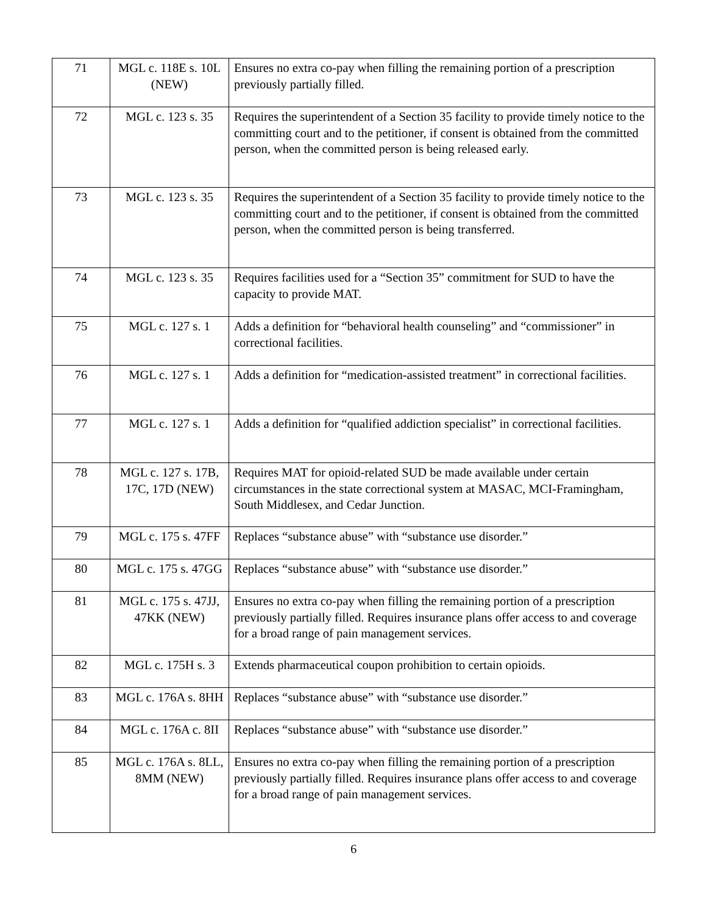| 71 | MGL c. 118E s. 10L (NEW) | Ensures no extra co-pay when filling the remaining portion of a prescription previously partially filled. |
| 72 | MGL c. 123 s. 35 | Requires the superintendent of a Section 35 facility to provide timely notice to the committing court and to the petitioner, if consent is obtained from the committed person, when the committed person is being released early. |
| 73 | MGL c. 123 s. 35 | Requires the superintendent of a Section 35 facility to provide timely notice to the committing court and to the petitioner, if consent is obtained from the committed person, when the committed person is being transferred. |
| 74 | MGL c. 123 s. 35 | Requires facilities used for a “Section 35” commitment for SUD to have the capacity to provide MAT. |
| 75 | MGL c. 127 s. 1 | Adds a definition for “behavioral health counseling” and “commissioner” in correctional facilities. |
| 76 | MGL c. 127 s. 1 | Adds a definition for “medication-assisted treatment” in correctional facilities. |
| 77 | MGL c. 127 s. 1 | Adds a definition for “qualified addiction specialist” in correctional facilities. |
| 78 | MGL c. 127 s. 17B, 17C, 17D (NEW) | Requires MAT for opioid-related SUD be made available under certain circumstances in the state correctional system at MASAC, MCI-Framingham, South Middlesex, and Cedar Junction. |
| 79 | MGL c. 175 s. 47FF | Replaces “substance abuse” with “substance use disorder.” |
| 80 | MGL c. 175 s. 47GG | Replaces “substance abuse” with “substance use disorder.” |
| 81 | MGL c. 175 s. 47JJ, 47KK (NEW) | Ensures no extra co-pay when filling the remaining portion of a prescription previously partially filled. Requires insurance plans offer access to and coverage for a broad range of pain management services. |
| 82 | MGL c. 175H s. 3 | Extends pharmaceutical coupon prohibition to certain opioids. |
| 83 | MGL c. 176A s. 8HH | Replaces “substance abuse” with “substance use disorder.” |
| 84 | MGL c. 176A c. 8II | Replaces “substance abuse” with “substance use disorder.” |
| 85 | MGL c. 176A s. 8LL, 8MM (NEW) | Ensures no extra co-pay when filling the remaining portion of a prescription previously partially filled. Requires insurance plans offer access to and coverage for a broad range of pain management services. |
6